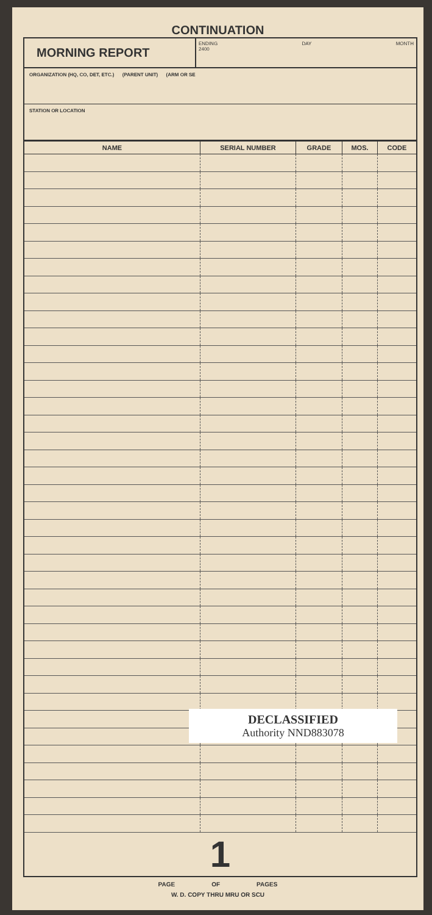CONTINUATION
MORNING REPORT
ENDING
2400 DAY MONTH
ORGANIZATION (HQ, CO, DET, ETC.) (PARENT UNIT) (ARM OR SE
STATION OR LOCATION
| NAME | SERIAL NUMBER | GRADE | MOS. | CODE |
| --- | --- | --- | --- | --- |
| 1 | | | | |
PAGE OF PAGES
W. D. COPY THRU MRU OR SCU
DECLASSIFIED
Authority NND883078